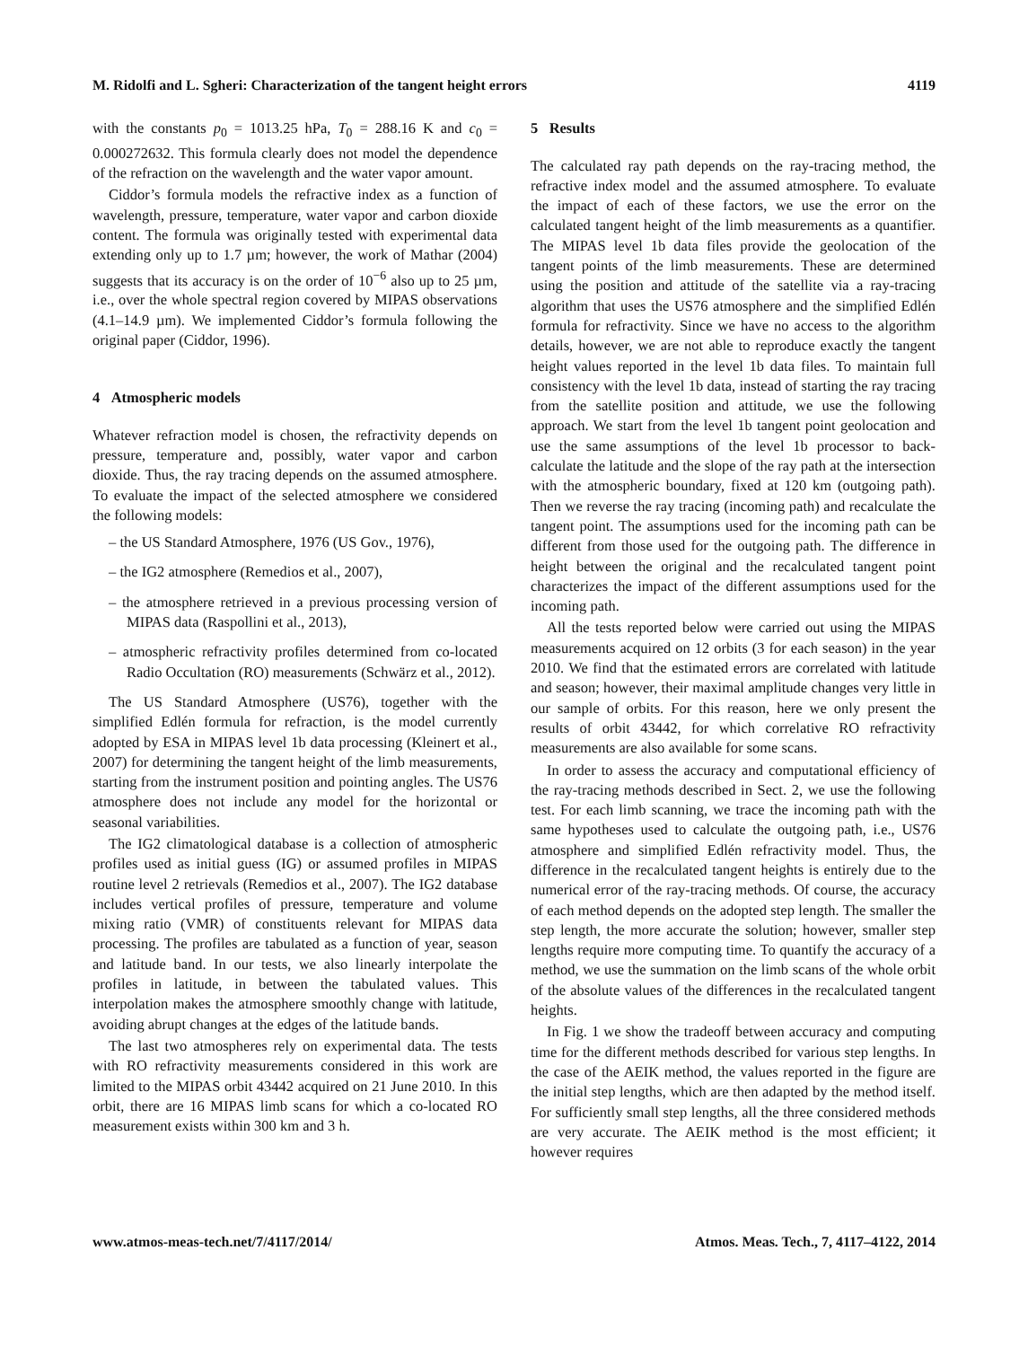M. Ridolfi and L. Sgheri: Characterization of the tangent height errors 4119
with the constants p<sub>0</sub> = 1013.25 hPa, T<sub>0</sub> = 288.16 K and c<sub>0</sub> = 0.000272632. This formula clearly does not model the dependence of the refraction on the wavelength and the water vapor amount.
Ciddor’s formula models the refractive index as a function of wavelength, pressure, temperature, water vapor and carbon dioxide content. The formula was originally tested with experimental data extending only up to 1.7 µm; however, the work of Mathar (2004) suggests that its accuracy is on the order of 10<sup>−6</sup> also up to 25 µm, i.e., over the whole spectral region covered by MIPAS observations (4.1–14.9 µm). We implemented Ciddor’s formula following the original paper (Ciddor, 1996).
4 Atmospheric models
Whatever refraction model is chosen, the refractivity depends on pressure, temperature and, possibly, water vapor and carbon dioxide. Thus, the ray tracing depends on the assumed atmosphere. To evaluate the impact of the selected atmosphere we considered the following models:
– the US Standard Atmosphere, 1976 (US Gov., 1976),
– the IG2 atmosphere (Remedios et al., 2007),
– the atmosphere retrieved in a previous processing version of MIPAS data (Raspollini et al., 2013),
– atmospheric refractivity profiles determined from co-located Radio Occultation (RO) measurements (Schwärz et al., 2012).
The US Standard Atmosphere (US76), together with the simplified Edlén formula for refraction, is the model currently adopted by ESA in MIPAS level 1b data processing (Kleinert et al., 2007) for determining the tangent height of the limb measurements, starting from the instrument position and pointing angles. The US76 atmosphere does not include any model for the horizontal or seasonal variabilities.
The IG2 climatological database is a collection of atmospheric profiles used as initial guess (IG) or assumed profiles in MIPAS routine level 2 retrievals (Remedios et al., 2007). The IG2 database includes vertical profiles of pressure, temperature and volume mixing ratio (VMR) of constituents relevant for MIPAS data processing. The profiles are tabulated as a function of year, season and latitude band. In our tests, we also linearly interpolate the profiles in latitude, in between the tabulated values. This interpolation makes the atmosphere smoothly change with latitude, avoiding abrupt changes at the edges of the latitude bands.
The last two atmospheres rely on experimental data. The tests with RO refractivity measurements considered in this work are limited to the MIPAS orbit 43442 acquired on 21 June 2010. In this orbit, there are 16 MIPAS limb scans for which a co-located RO measurement exists within 300 km and 3 h.
5 Results
The calculated ray path depends on the ray-tracing method, the refractive index model and the assumed atmosphere. To evaluate the impact of each of these factors, we use the error on the calculated tangent height of the limb measurements as a quantifier. The MIPAS level 1b data files provide the geolocation of the tangent points of the limb measurements. These are determined using the position and attitude of the satellite via a ray-tracing algorithm that uses the US76 atmosphere and the simplified Edlén formula for refractivity. Since we have no access to the algorithm details, however, we are not able to reproduce exactly the tangent height values reported in the level 1b data files. To maintain full consistency with the level 1b data, instead of starting the ray tracing from the satellite position and attitude, we use the following approach. We start from the level 1b tangent point geolocation and use the same assumptions of the level 1b processor to back-calculate the latitude and the slope of the ray path at the intersection with the atmospheric boundary, fixed at 120 km (outgoing path). Then we reverse the ray tracing (incoming path) and recalculate the tangent point. The assumptions used for the incoming path can be different from those used for the outgoing path. The difference in height between the original and the recalculated tangent point characterizes the impact of the different assumptions used for the incoming path.
All the tests reported below were carried out using the MIPAS measurements acquired on 12 orbits (3 for each season) in the year 2010. We find that the estimated errors are correlated with latitude and season; however, their maximal amplitude changes very little in our sample of orbits. For this reason, here we only present the results of orbit 43442, for which correlative RO refractivity measurements are also available for some scans.
In order to assess the accuracy and computational efficiency of the ray-tracing methods described in Sect. 2, we use the following test. For each limb scanning, we trace the incoming path with the same hypotheses used to calculate the outgoing path, i.e., US76 atmosphere and simplified Edlén refractivity model. Thus, the difference in the recalculated tangent heights is entirely due to the numerical error of the ray-tracing methods. Of course, the accuracy of each method depends on the adopted step length. The smaller the step length, the more accurate the solution; however, smaller step lengths require more computing time. To quantify the accuracy of a method, we use the summation on the limb scans of the whole orbit of the absolute values of the differences in the recalculated tangent heights.
In Fig. 1 we show the tradeoff between accuracy and computing time for the different methods described for various step lengths. In the case of the AEIK method, the values reported in the figure are the initial step lengths, which are then adapted by the method itself. For sufficiently small step lengths, all the three considered methods are very accurate. The AEIK method is the most efficient; it however requires
www.atmos-meas-tech.net/7/4117/2014/ Atmos. Meas. Tech., 7, 4117–4122, 2014